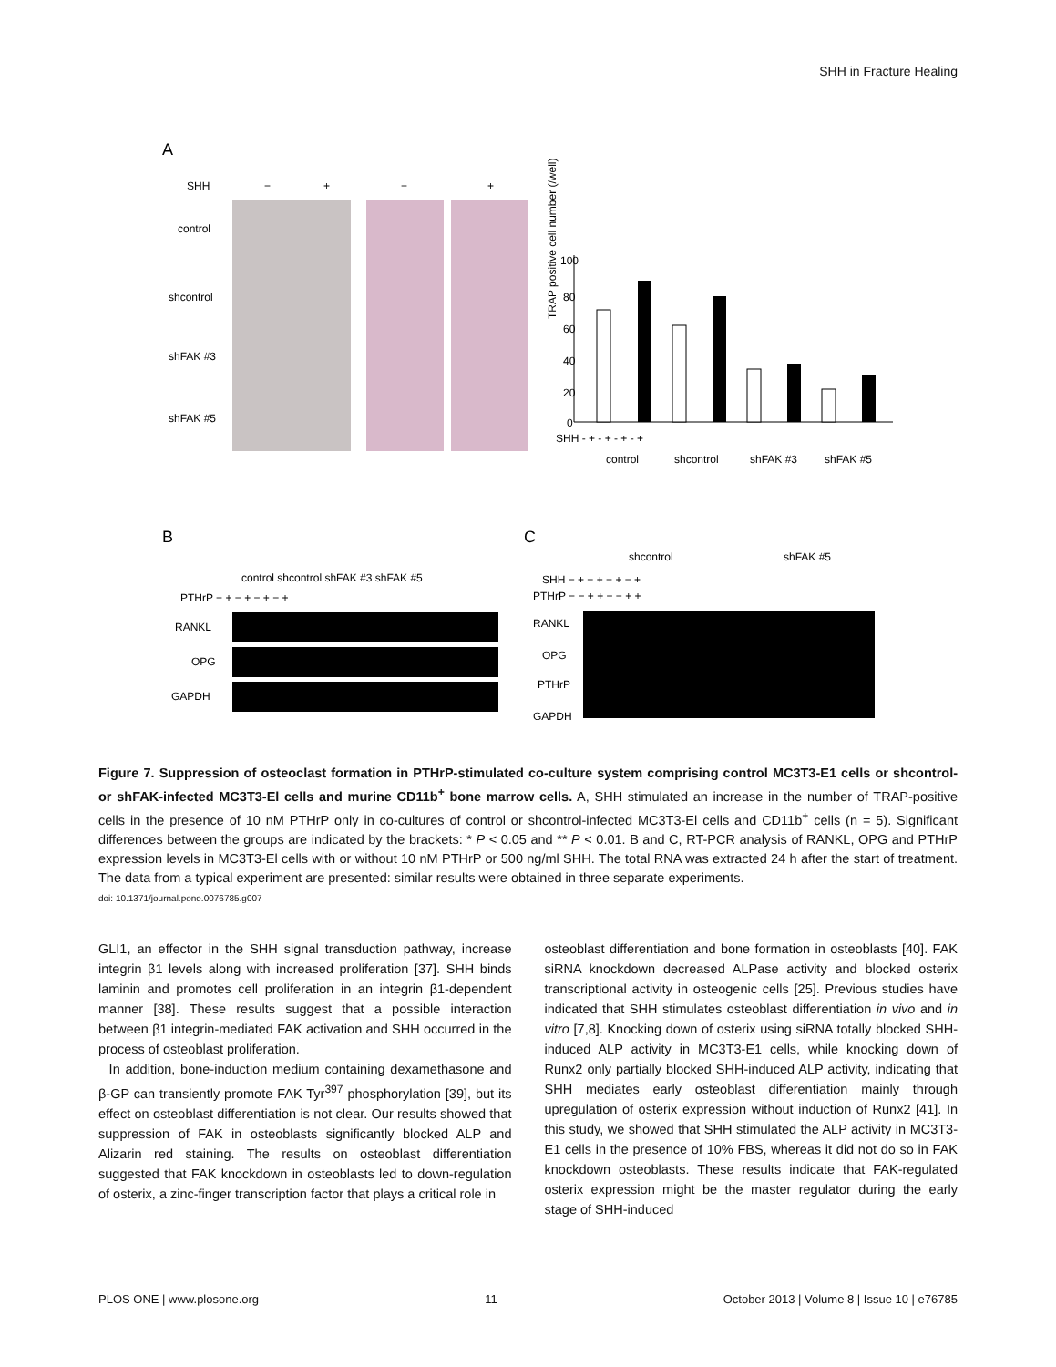SHH in Fracture Healing
A
SHH
−
+
−
+
control
shcontrol
shFAK #3
shFAK #5
TRAP positive cell number (/well)
100
80
60
40
20
0
SHH - + - + - + - +
control
shcontrol
shFAK #3
shFAK #5
B
C
control shcontrol shFAK #3 shFAK #5
PTHrP − + − + − + − +
RANKL
OPG
GAPDH
shcontrol
shFAK #5
SHH − + − + − + − +
PTHrP − − + + − − + +
RANKL
OPG
PTHrP
GAPDH
Figure 7. Suppression of osteoclast formation in PTHrP-stimulated co-culture system comprising control MC3T3-E1 cells or shcontrol- or shFAK-infected MC3T3-El cells and murine CD11b<sup>+</sup> bone marrow cells. A, SHH stimulated an increase in the number of TRAP-positive cells in the presence of 10 nM PTHrP only in co-cultures of control or shcontrol-infected MC3T3-El cells and CD11b<sup>+</sup> cells (n = 5). Significant differences between the groups are indicated by the brackets: * P < 0.05 and ** P < 0.01. B and C, RT-PCR analysis of RANKL, OPG and PTHrP expression levels in MC3T3-El cells with or without 10 nM PTHrP or 500 ng/ml SHH. The total RNA was extracted 24 h after the start of treatment. The data from a typical experiment are presented: similar results were obtained in three separate experiments.
doi: 10.1371/journal.pone.0076785.g007
GLI1, an effector in the SHH signal transduction pathway, increase integrin β1 levels along with increased proliferation [37]. SHH binds laminin and promotes cell proliferation in an integrin β1-dependent manner [38]. These results suggest that a possible interaction between β1 integrin-mediated FAK activation and SHH occurred in the process of osteoblast proliferation.
In addition, bone-induction medium containing dexamethasone and β-GP can transiently promote FAK Tyr<sup>397</sup> phosphorylation [39], but its effect on osteoblast differentiation is not clear. Our results showed that suppression of FAK in osteoblasts significantly blocked ALP and Alizarin red staining. The results on osteoblast differentiation suggested that FAK knockdown in osteoblasts led to down-regulation of osterix, a zinc-finger transcription factor that plays a critical role in
osteoblast differentiation and bone formation in osteoblasts [40]. FAK siRNA knockdown decreased ALPase activity and blocked osterix transcriptional activity in osteogenic cells [25]. Previous studies have indicated that SHH stimulates osteoblast differentiation in vivo and in vitro [7,8]. Knocking down of osterix using siRNA totally blocked SHH-induced ALP activity in MC3T3-E1 cells, while knocking down of Runx2 only partially blocked SHH-induced ALP activity, indicating that SHH mediates early osteoblast differentiation mainly through upregulation of osterix expression without induction of Runx2 [41]. In this study, we showed that SHH stimulated the ALP activity in MC3T3-E1 cells in the presence of 10% FBS, whereas it did not do so in FAK knockdown osteoblasts. These results indicate that FAK-regulated osterix expression might be the master regulator during the early stage of SHH-induced
PLOS ONE | www.plosone.org 11 October 2013 | Volume 8 | Issue 10 | e76785